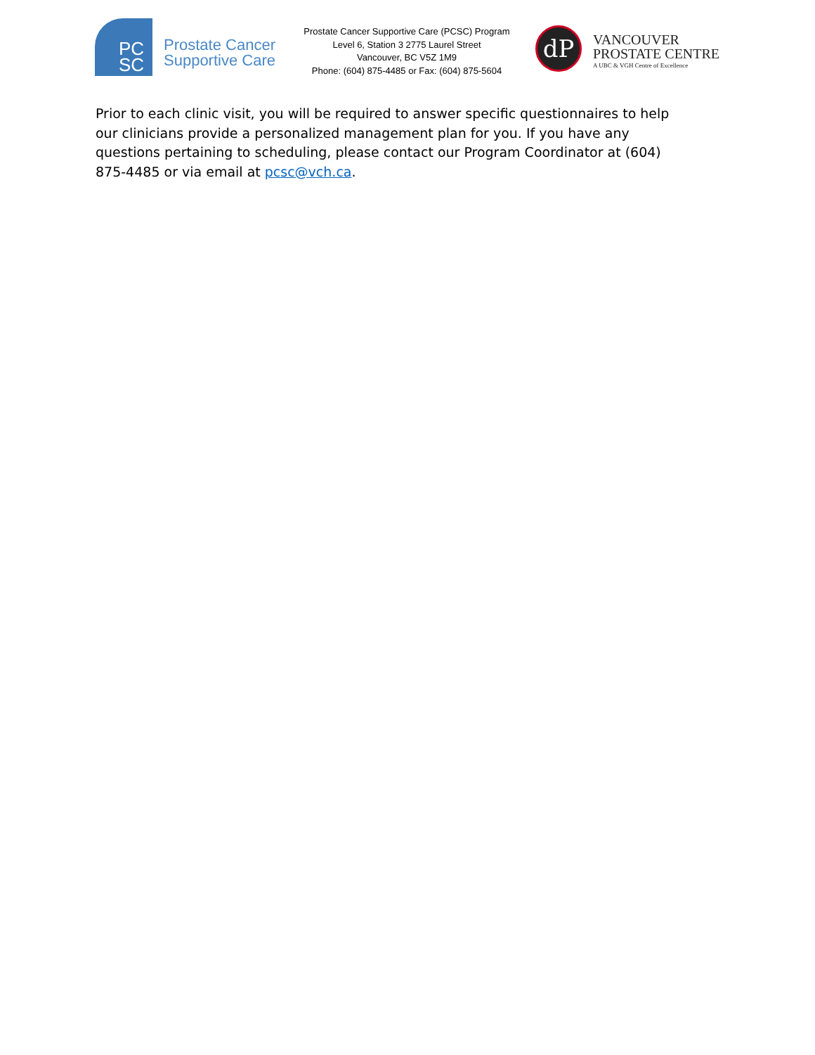PC
SC
Prostate Cancer
Supportive Care
Prostate Cancer Supportive Care (PCSC) Program
Level 6, Station 3 2775 Laurel Street
Vancouver, BC V5Z 1M9
Phone: (604) 875-4485 or Fax: (604) 875-5604
dP
VANCOUVER
PROSTATE CENTRE
A UBC & VGH Centre of Excellence
Prior to each clinic visit, you will be required to answer specific questionnaires to help our clinicians provide a personalized management plan for you. If you have any questions pertaining to scheduling, please contact our Program Coordinator at (604) 875-4485 or via email at pcsc@vch.ca.